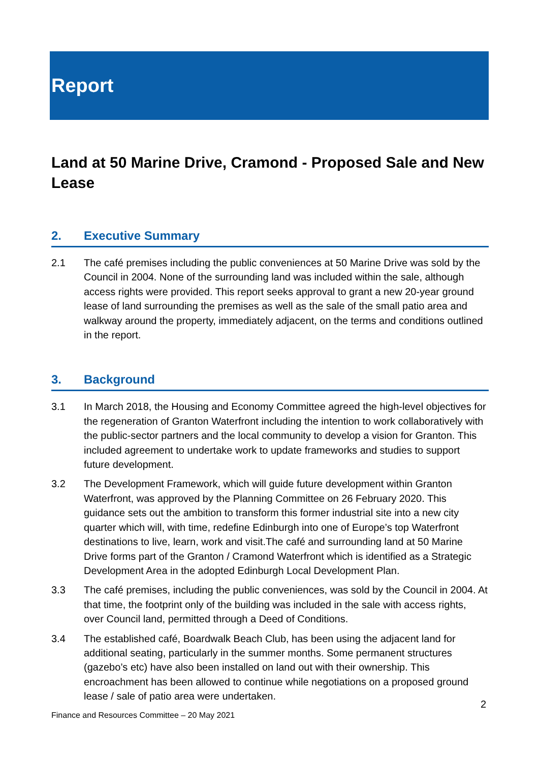Report
Land at 50 Marine Drive, Cramond - Proposed Sale and New Lease
2. Executive Summary
2.1 The café premises including the public conveniences at 50 Marine Drive was sold by the Council in 2004. None of the surrounding land was included within the sale, although access rights were provided. This report seeks approval to grant a new 20-year ground lease of land surrounding the premises as well as the sale of the small patio area and walkway around the property, immediately adjacent, on the terms and conditions outlined in the report.
3. Background
3.1 In March 2018, the Housing and Economy Committee agreed the high-level objectives for the regeneration of Granton Waterfront including the intention to work collaboratively with the public-sector partners and the local community to develop a vision for Granton. This included agreement to undertake work to update frameworks and studies to support future development.
3.2 The Development Framework, which will guide future development within Granton Waterfront, was approved by the Planning Committee on 26 February 2020. This guidance sets out the ambition to transform this former industrial site into a new city quarter which will, with time, redefine Edinburgh into one of Europe’s top Waterfront destinations to live, learn, work and visit.The café and surrounding land at 50 Marine Drive forms part of the Granton / Cramond Waterfront which is identified as a Strategic Development Area in the adopted Edinburgh Local Development Plan.
3.3 The café premises, including the public conveniences, was sold by the Council in 2004. At that time, the footprint only of the building was included in the sale with access rights, over Council land, permitted through a Deed of Conditions.
3.4 The established café, Boardwalk Beach Club, has been using the adjacent land for additional seating, particularly in the summer months. Some permanent structures (gazebo’s etc) have also been installed on land out with their ownership. This encroachment has been allowed to continue while negotiations on a proposed ground lease / sale of patio area were undertaken.
2
Finance and Resources Committee – 20 May 2021